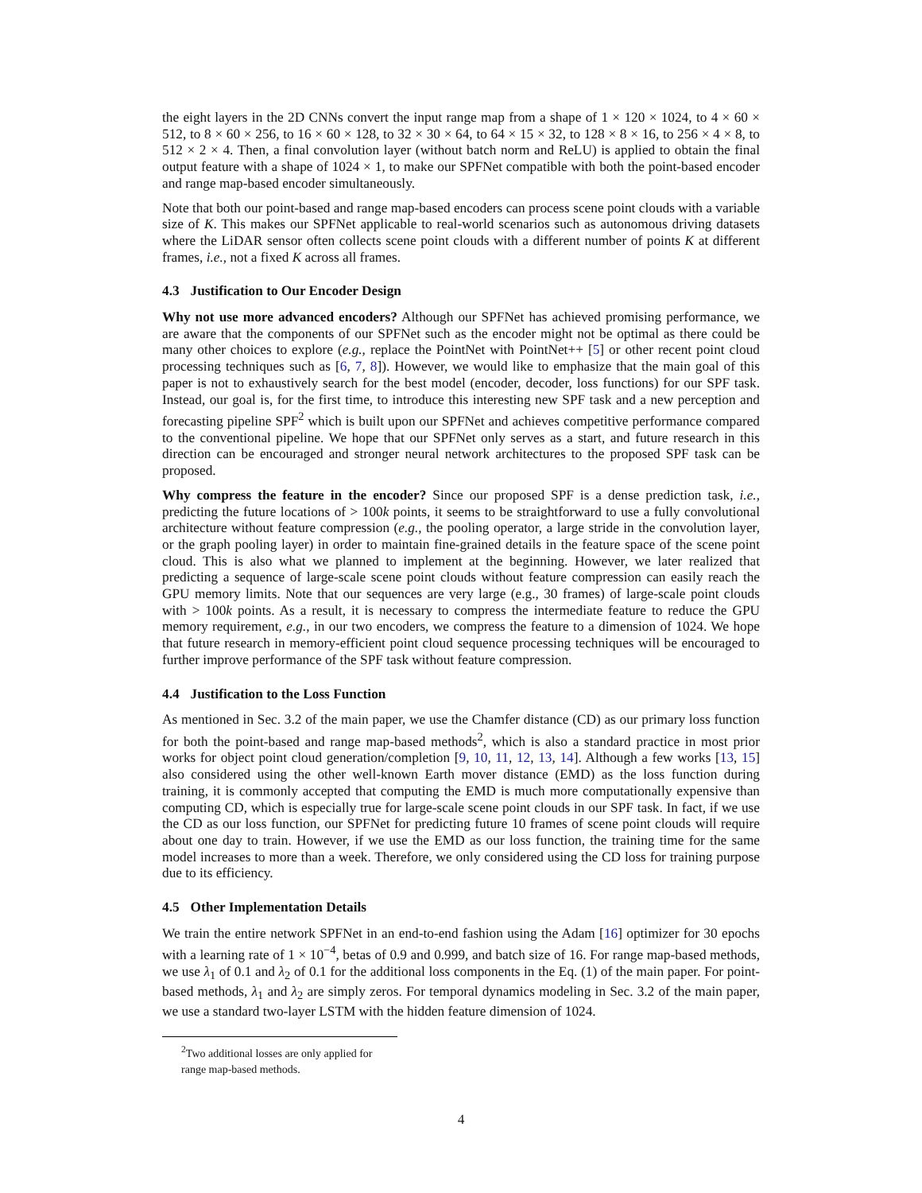the eight layers in the 2D CNNs convert the input range map from a shape of 1 × 120 × 1024, to 4 × 60 × 512, to 8 × 60 × 256, to 16 × 60 × 128, to 32 × 30 × 64, to 64 × 15 × 32, to 128 × 8 × 16, to 256 × 4 × 8, to 512 × 2 × 4. Then, a final convolution layer (without batch norm and ReLU) is applied to obtain the final output feature with a shape of 1024 × 1, to make our SPFNet compatible with both the point-based encoder and range map-based encoder simultaneously.
Note that both our point-based and range map-based encoders can process scene point clouds with a variable size of K. This makes our SPFNet applicable to real-world scenarios such as autonomous driving datasets where the LiDAR sensor often collects scene point clouds with a different number of points K at different frames, i.e., not a fixed K across all frames.
4.3 Justification to Our Encoder Design
Why not use more advanced encoders? Although our SPFNet has achieved promising performance, we are aware that the components of our SPFNet such as the encoder might not be optimal as there could be many other choices to explore (e.g., replace the PointNet with PointNet++ [5] or other recent point cloud processing techniques such as [6, 7, 8]). However, we would like to emphasize that the main goal of this paper is not to exhaustively search for the best model (encoder, decoder, loss functions) for our SPF task. Instead, our goal is, for the first time, to introduce this interesting new SPF task and a new perception and forecasting pipeline SPF<sup>2</sup> which is built upon our SPFNet and achieves competitive performance compared to the conventional pipeline. We hope that our SPFNet only serves as a start, and future research in this direction can be encouraged and stronger neural network architectures to the proposed SPF task can be proposed.
Why compress the feature in the encoder? Since our proposed SPF is a dense prediction task, i.e., predicting the future locations of > 100k points, it seems to be straightforward to use a fully convolutional architecture without feature compression (e.g., the pooling operator, a large stride in the convolution layer, or the graph pooling layer) in order to maintain fine-grained details in the feature space of the scene point cloud. This is also what we planned to implement at the beginning. However, we later realized that predicting a sequence of large-scale scene point clouds without feature compression can easily reach the GPU memory limits. Note that our sequences are very large (e.g., 30 frames) of large-scale point clouds with > 100k points. As a result, it is necessary to compress the intermediate feature to reduce the GPU memory requirement, e.g., in our two encoders, we compress the feature to a dimension of 1024. We hope that future research in memory-efficient point cloud sequence processing techniques will be encouraged to further improve performance of the SPF task without feature compression.
4.4 Justification to the Loss Function
As mentioned in Sec. 3.2 of the main paper, we use the Chamfer distance (CD) as our primary loss function for both the point-based and range map-based methods<sup>2</sup>, which is also a standard practice in most prior works for object point cloud generation/completion [9, 10, 11, 12, 13, 14]. Although a few works [13, 15] also considered using the other well-known Earth mover distance (EMD) as the loss function during training, it is commonly accepted that computing the EMD is much more computationally expensive than computing CD, which is especially true for large-scale scene point clouds in our SPF task. In fact, if we use the CD as our loss function, our SPFNet for predicting future 10 frames of scene point clouds will require about one day to train. However, if we use the EMD as our loss function, the training time for the same model increases to more than a week. Therefore, we only considered using the CD loss for training purpose due to its efficiency.
4.5 Other Implementation Details
We train the entire network SPFNet in an end-to-end fashion using the Adam [16] optimizer for 30 epochs with a learning rate of 1 × 10<sup>−4</sup>, betas of 0.9 and 0.999, and batch size of 16. For range map-based methods, we use λ<sub>1</sub> of 0.1 and λ<sub>2</sub> of 0.1 for the additional loss components in the Eq. (1) of the main paper. For point-based methods, λ<sub>1</sub> and λ<sub>2</sub> are simply zeros. For temporal dynamics modeling in Sec. 3.2 of the main paper, we use a standard two-layer LSTM with the hidden feature dimension of 1024.
<sup>2</sup> Two additional losses are only applied for range map-based methods.
4